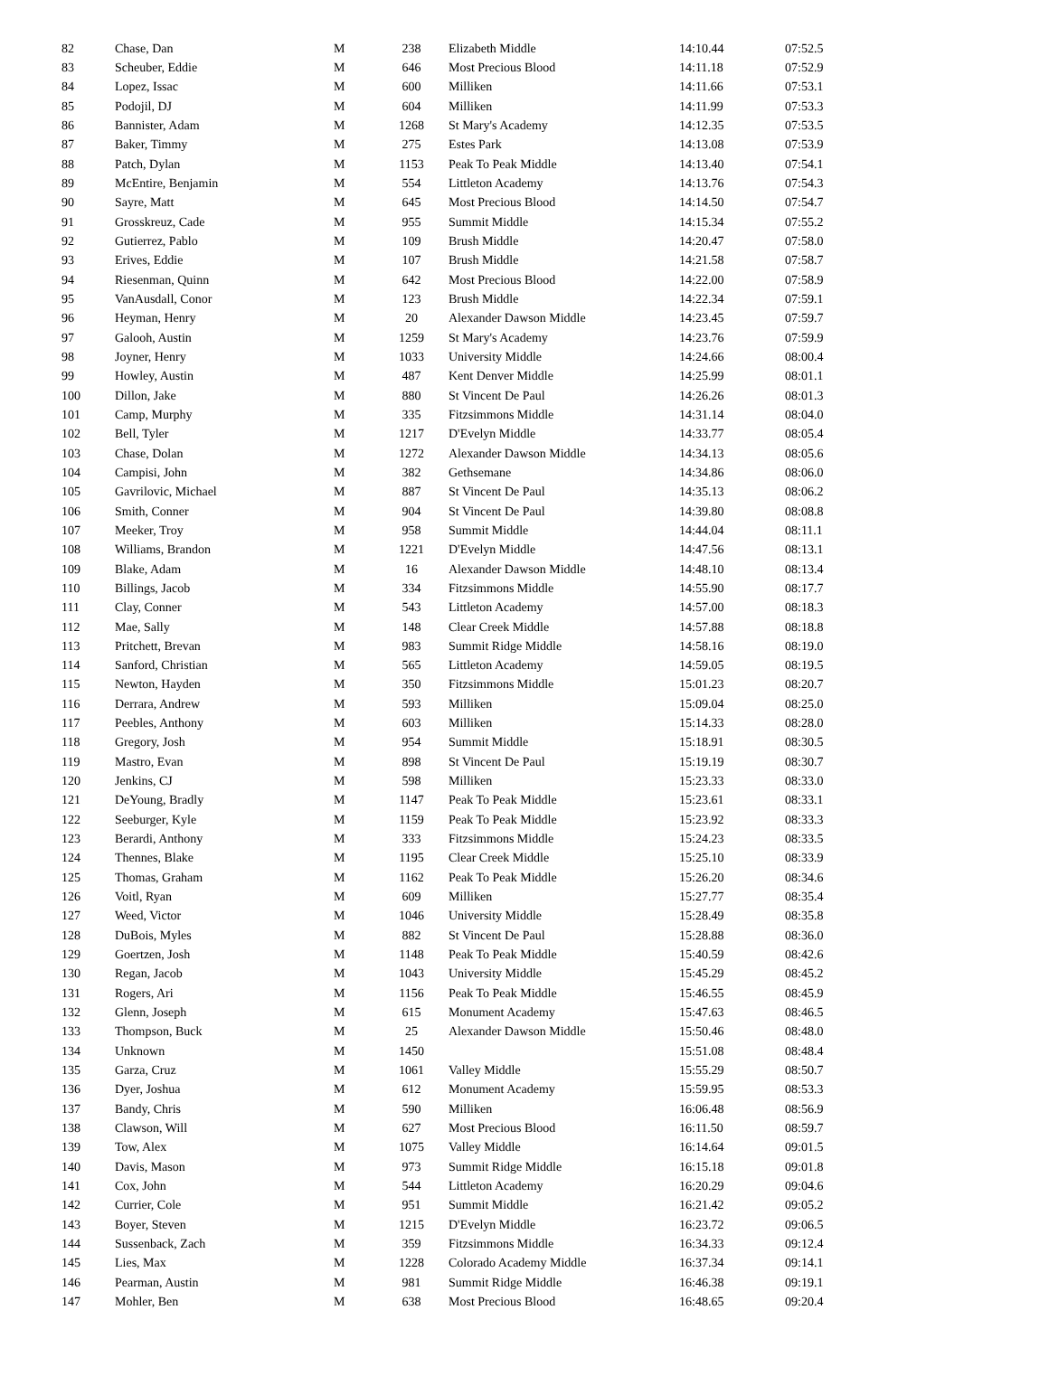| 82 | Chase, Dan | M | 238 | Elizabeth Middle | 14:10.44 | 07:52.5 |
| 83 | Scheuber, Eddie | M | 646 | Most Precious Blood | 14:11.18 | 07:52.9 |
| 84 | Lopez, Issac | M | 600 | Milliken | 14:11.66 | 07:53.1 |
| 85 | Podojil, DJ | M | 604 | Milliken | 14:11.99 | 07:53.3 |
| 86 | Bannister, Adam | M | 1268 | St Mary's Academy | 14:12.35 | 07:53.5 |
| 87 | Baker, Timmy | M | 275 | Estes Park | 14:13.08 | 07:53.9 |
| 88 | Patch, Dylan | M | 1153 | Peak To Peak Middle | 14:13.40 | 07:54.1 |
| 89 | McEntire, Benjamin | M | 554 | Littleton Academy | 14:13.76 | 07:54.3 |
| 90 | Sayre, Matt | M | 645 | Most Precious Blood | 14:14.50 | 07:54.7 |
| 91 | Grosskreuz, Cade | M | 955 | Summit Middle | 14:15.34 | 07:55.2 |
| 92 | Gutierrez, Pablo | M | 109 | Brush Middle | 14:20.47 | 07:58.0 |
| 93 | Erives, Eddie | M | 107 | Brush Middle | 14:21.58 | 07:58.7 |
| 94 | Riesenman, Quinn | M | 642 | Most Precious Blood | 14:22.00 | 07:58.9 |
| 95 | VanAusdall, Conor | M | 123 | Brush Middle | 14:22.34 | 07:59.1 |
| 96 | Heyman, Henry | M | 20 | Alexander Dawson Middle | 14:23.45 | 07:59.7 |
| 97 | Galooh, Austin | M | 1259 | St Mary's Academy | 14:23.76 | 07:59.9 |
| 98 | Joyner, Henry | M | 1033 | University Middle | 14:24.66 | 08:00.4 |
| 99 | Howley, Austin | M | 487 | Kent Denver Middle | 14:25.99 | 08:01.1 |
| 100 | Dillon, Jake | M | 880 | St Vincent De Paul | 14:26.26 | 08:01.3 |
| 101 | Camp, Murphy | M | 335 | Fitzsimmons Middle | 14:31.14 | 08:04.0 |
| 102 | Bell, Tyler | M | 1217 | D'Evelyn Middle | 14:33.77 | 08:05.4 |
| 103 | Chase, Dolan | M | 1272 | Alexander Dawson Middle | 14:34.13 | 08:05.6 |
| 104 | Campisi, John | M | 382 | Gethsemane | 14:34.86 | 08:06.0 |
| 105 | Gavrilovic, Michael | M | 887 | St Vincent De Paul | 14:35.13 | 08:06.2 |
| 106 | Smith, Conner | M | 904 | St Vincent De Paul | 14:39.80 | 08:08.8 |
| 107 | Meeker, Troy | M | 958 | Summit Middle | 14:44.04 | 08:11.1 |
| 108 | Williams, Brandon | M | 1221 | D'Evelyn Middle | 14:47.56 | 08:13.1 |
| 109 | Blake, Adam | M | 16 | Alexander Dawson Middle | 14:48.10 | 08:13.4 |
| 110 | Billings, Jacob | M | 334 | Fitzsimmons Middle | 14:55.90 | 08:17.7 |
| 111 | Clay, Conner | M | 543 | Littleton Academy | 14:57.00 | 08:18.3 |
| 112 | Mae, Sally | M | 148 | Clear Creek Middle | 14:57.88 | 08:18.8 |
| 113 | Pritchett, Brevan | M | 983 | Summit Ridge Middle | 14:58.16 | 08:19.0 |
| 114 | Sanford, Christian | M | 565 | Littleton Academy | 14:59.05 | 08:19.5 |
| 115 | Newton, Hayden | M | 350 | Fitzsimmons Middle | 15:01.23 | 08:20.7 |
| 116 | Derrara, Andrew | M | 593 | Milliken | 15:09.04 | 08:25.0 |
| 117 | Peebles, Anthony | M | 603 | Milliken | 15:14.33 | 08:28.0 |
| 118 | Gregory, Josh | M | 954 | Summit Middle | 15:18.91 | 08:30.5 |
| 119 | Mastro, Evan | M | 898 | St Vincent De Paul | 15:19.19 | 08:30.7 |
| 120 | Jenkins, CJ | M | 598 | Milliken | 15:23.33 | 08:33.0 |
| 121 | DeYoung, Bradly | M | 1147 | Peak To Peak Middle | 15:23.61 | 08:33.1 |
| 122 | Seeburger, Kyle | M | 1159 | Peak To Peak Middle | 15:23.92 | 08:33.3 |
| 123 | Berardi, Anthony | M | 333 | Fitzsimmons Middle | 15:24.23 | 08:33.5 |
| 124 | Thennes, Blake | M | 1195 | Clear Creek Middle | 15:25.10 | 08:33.9 |
| 125 | Thomas, Graham | M | 1162 | Peak To Peak Middle | 15:26.20 | 08:34.6 |
| 126 | Voitl, Ryan | M | 609 | Milliken | 15:27.77 | 08:35.4 |
| 127 | Weed, Victor | M | 1046 | University Middle | 15:28.49 | 08:35.8 |
| 128 | DuBois, Myles | M | 882 | St Vincent De Paul | 15:28.88 | 08:36.0 |
| 129 | Goertzen, Josh | M | 1148 | Peak To Peak Middle | 15:40.59 | 08:42.6 |
| 130 | Regan, Jacob | M | 1043 | University Middle | 15:45.29 | 08:45.2 |
| 131 | Rogers, Ari | M | 1156 | Peak To Peak Middle | 15:46.55 | 08:45.9 |
| 132 | Glenn, Joseph | M | 615 | Monument Academy | 15:47.63 | 08:46.5 |
| 133 | Thompson, Buck | M | 25 | Alexander Dawson Middle | 15:50.46 | 08:48.0 |
| 134 | Unknown | M | 1450 | | 15:51.08 | 08:48.4 |
| 135 | Garza, Cruz | M | 1061 | Valley Middle | 15:55.29 | 08:50.7 |
| 136 | Dyer, Joshua | M | 612 | Monument Academy | 15:59.95 | 08:53.3 |
| 137 | Bandy, Chris | M | 590 | Milliken | 16:06.48 | 08:56.9 |
| 138 | Clawson, Will | M | 627 | Most Precious Blood | 16:11.50 | 08:59.7 |
| 139 | Tow, Alex | M | 1075 | Valley Middle | 16:14.64 | 09:01.5 |
| 140 | Davis, Mason | M | 973 | Summit Ridge Middle | 16:15.18 | 09:01.8 |
| 141 | Cox, John | M | 544 | Littleton Academy | 16:20.29 | 09:04.6 |
| 142 | Currier, Cole | M | 951 | Summit Middle | 16:21.42 | 09:05.2 |
| 143 | Boyer, Steven | M | 1215 | D'Evelyn Middle | 16:23.72 | 09:06.5 |
| 144 | Sussenback, Zach | M | 359 | Fitzsimmons Middle | 16:34.33 | 09:12.4 |
| 145 | Lies, Max | M | 1228 | Colorado Academy Middle | 16:37.34 | 09:14.1 |
| 146 | Pearman, Austin | M | 981 | Summit Ridge Middle | 16:46.38 | 09:19.1 |
| 147 | Mohler, Ben | M | 638 | Most Precious Blood | 16:48.65 | 09:20.4 |